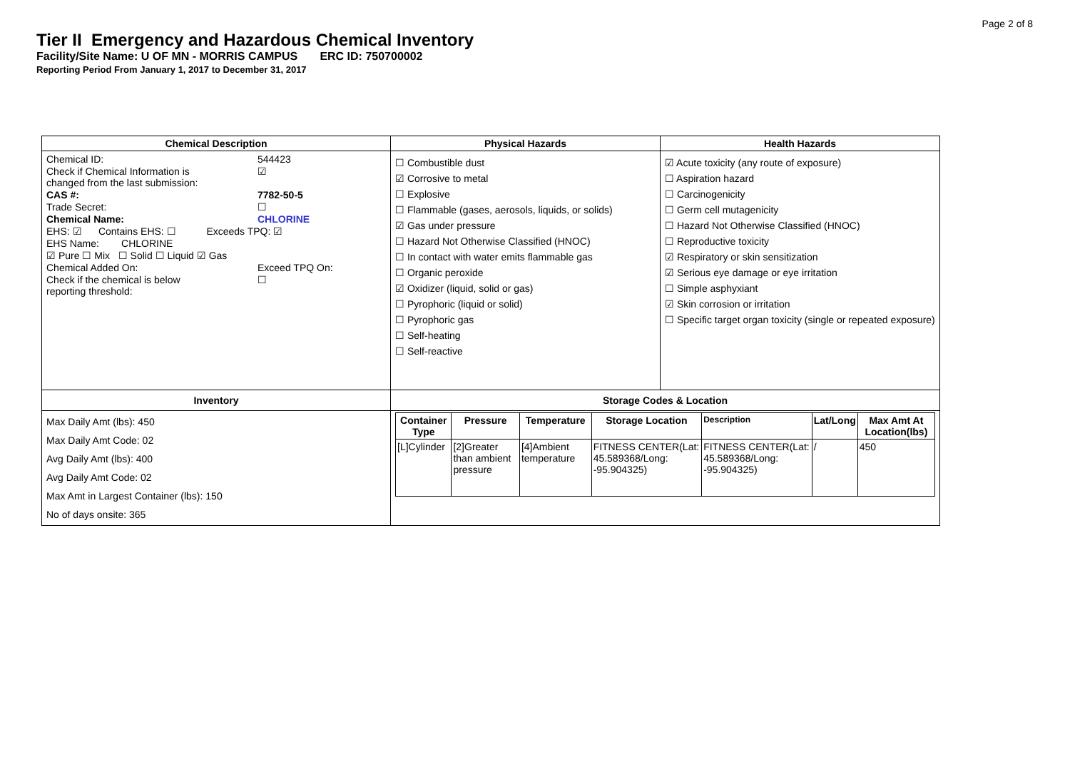Page 2 of 8
Tier II Emergency and Hazardous Chemical Inventory
Facility/Site Name: U OF MN - MORRIS CAMPUS ERC ID: 750700002
Reporting Period From January 1, 2017 to December 31, 2017
| Chemical Description | Physical Hazards | Health Hazards |
| --- | --- | --- |
| Chemical ID: 544423 Check if Chemical Information is changed from the last submission: ☑ CAS #: 7782-50-5 Trade Secret: ☐ Chemical Name: CHLORINE EHS: ☑ Contains EHS: ☐ Exceeds TPQ: ☑ EHS Name: CHLORINE ☑ Pure ☐ Mix ☐ Solid ☐ Liquid ☑ Gas Chemical Added On: Exceed TPQ On: Check if the chemical is below reporting threshold: ☐ | ☐ Combustible dust ☑ Corrosive to metal ☐ Explosive ☐ Flammable (gases, aerosols, liquids, or solids) ☑ Gas under pressure ☐ Hazard Not Otherwise Classified (HNOC) ☐ In contact with water emits flammable gas ☐ Organic peroxide ☑ Oxidizer (liquid, solid or gas) ☐ Pyrophoric (liquid or solid) ☐ Pyrophoric gas ☐ Self-heating ☐ Self-reactive | ☑ Acute toxicity (any route of exposure) ☐ Aspiration hazard ☐ Carcinogenicity ☐ Germ cell mutagenicity ☐ Hazard Not Otherwise Classified (HNOC) ☐ Reproductive toxicity ☑ Respiratory or skin sensitization ☑ Serious eye damage or eye irritation ☐ Simple asphyxiant ☑ Skin corrosion or irritation ☐ Specific target organ toxicity (single or repeated exposure) |
| Inventory | Storage Codes & Location | |
| Max Daily Amt (lbs): 450 Max Daily Amt Code: 02 Avg Daily Amt (lbs): 400 Avg Daily Amt Code: 02 Max Amt in Largest Container (lbs): 150 No of days onsite: 365 | / Container Type / Pressure / Temperature / Storage Location / Description / Lat/Long / Max Amt At Location(lbs) / / --- / --- / --- / --- / --- / --- / --- / / [L]Cylinder / [2]Greater than ambient pressure / [4]Ambient temperature / FITNESS CENTER(Lat: 45.589368/Long: -95.904325) / FITNESS CENTER(Lat: 45.589368/Long: -95.904325) / / / 450 / | |